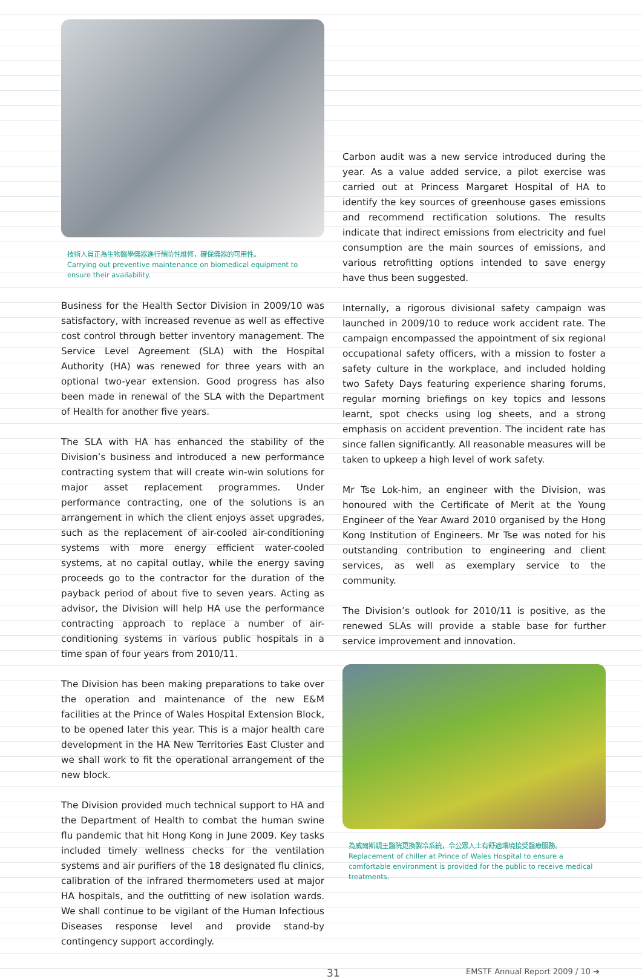技術人員正為生物醫學儀器進行預防性維修，確保儀器的可用性。
Carrying out preventive maintenance on biomedical equipment to ensure their availability.
Business for the Health Sector Division in 2009/10 was satisfactory, with increased revenue as well as effective cost control through better inventory management. The Service Level Agreement (SLA) with the Hospital Authority (HA) was renewed for three years with an optional two-year extension. Good progress has also been made in renewal of the SLA with the Department of Health for another five years.
The SLA with HA has enhanced the stability of the Division’s business and introduced a new performance contracting system that will create win-win solutions for major asset replacement programmes. Under performance contracting, one of the solutions is an arrangement in which the client enjoys asset upgrades, such as the replacement of air-cooled air-conditioning systems with more energy efficient water-cooled systems, at no capital outlay, while the energy saving proceeds go to the contractor for the duration of the payback period of about five to seven years. Acting as advisor, the Division will help HA use the performance contracting approach to replace a number of air-conditioning systems in various public hospitals in a time span of four years from 2010/11.
The Division has been making preparations to take over the operation and maintenance of the new E&M facilities at the Prince of Wales Hospital Extension Block, to be opened later this year. This is a major health care development in the HA New Territories East Cluster and we shall work to fit the operational arrangement of the new block.
The Division provided much technical support to HA and the Department of Health to combat the human swine flu pandemic that hit Hong Kong in June 2009. Key tasks included timely wellness checks for the ventilation systems and air purifiers of the 18 designated flu clinics, calibration of the infrared thermometers used at major HA hospitals, and the outfitting of new isolation wards. We shall continue to be vigilant of the Human Infectious Diseases response level and provide stand-by contingency support accordingly.
Carbon audit was a new service introduced during the year. As a value added service, a pilot exercise was carried out at Princess Margaret Hospital of HA to identify the key sources of greenhouse gases emissions and recommend rectification solutions. The results indicate that indirect emissions from electricity and fuel consumption are the main sources of emissions, and various retrofitting options intended to save energy have thus been suggested.
Internally, a rigorous divisional safety campaign was launched in 2009/10 to reduce work accident rate. The campaign encompassed the appointment of six regional occupational safety officers, with a mission to foster a safety culture in the workplace, and included holding two Safety Days featuring experience sharing forums, regular morning briefings on key topics and lessons learnt, spot checks using log sheets, and a strong emphasis on accident prevention. The incident rate has since fallen significantly. All reasonable measures will be taken to upkeep a high level of work safety.
Mr Tse Lok-him, an engineer with the Division, was honoured with the Certificate of Merit at the Young Engineer of the Year Award 2010 organised by the Hong Kong Institution of Engineers. Mr Tse was noted for his outstanding contribution to engineering and client services, as well as exemplary service to the community.
The Division’s outlook for 2010/11 is positive, as the renewed SLAs will provide a stable base for further service improvement and innovation.
為威爾斯親王醫院更換製冷系統，令公眾人士有舒適環境接受醫療服務。
Replacement of chiller at Prince of Wales Hospital to ensure a comfortable environment is provided for the public to receive medical treatments.
31 EMSTF Annual Report 2009 / 10 ➔